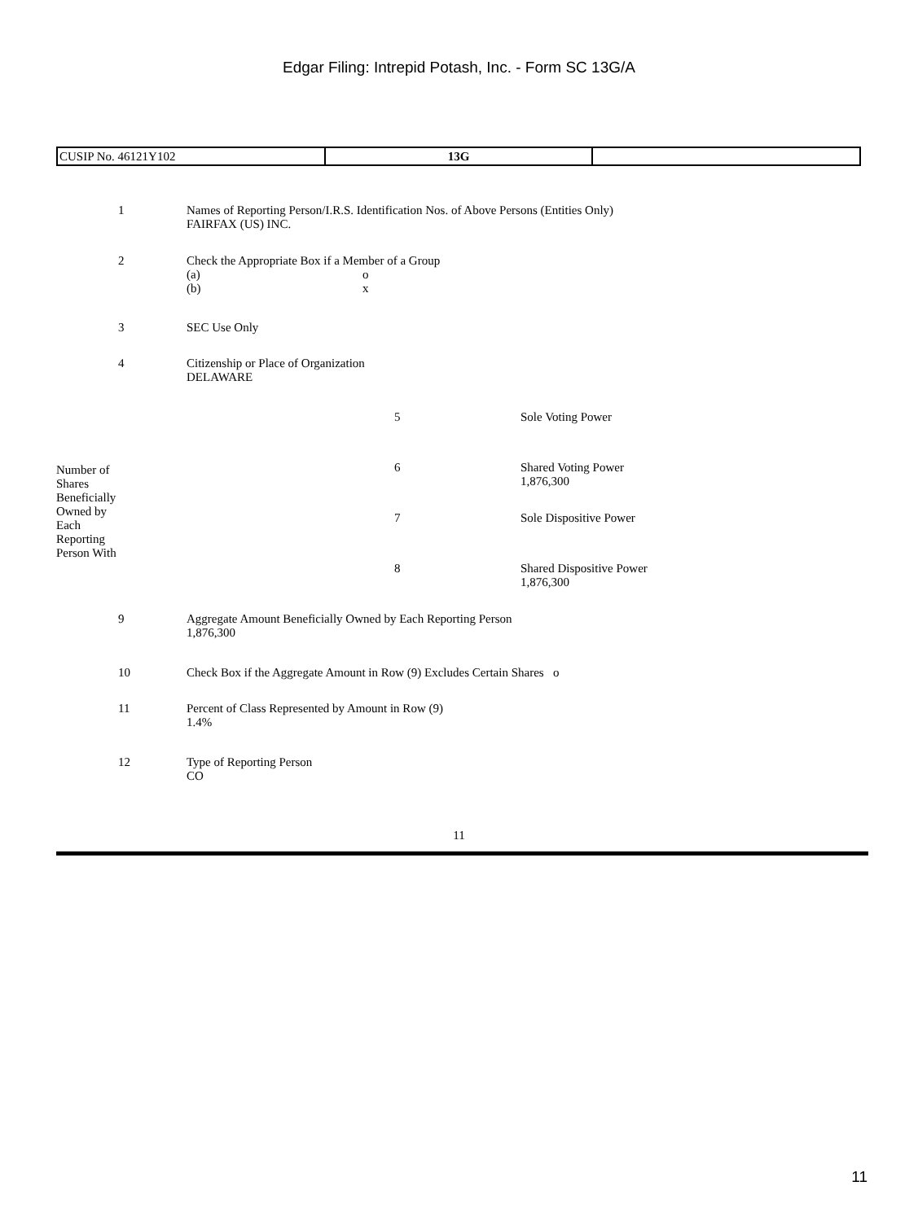Edgar Filing: Intrepid Potash, Inc. - Form SC 13G/A
| CUSIP No. 46121Y102 | 13G | |
| 1 | Names of Reporting Person/I.R.S. Identification Nos. of Above Persons (Entities Only) FAIRFAX (US) INC. | |
| 2 | Check the Appropriate Box if a Member of a Group (a) o (b) x | |
| 3 | SEC Use Only | |
| 4 | Citizenship or Place of Organization DELAWARE | |
| Number of Shares Beneficially Owned by Each Reporting Person With | 5 | Sole Voting Power |
| | 6 | Shared Voting Power 1,876,300 |
| | 7 | Sole Dispositive Power |
| | 8 | Shared Dispositive Power 1,876,300 |
| 9 | Aggregate Amount Beneficially Owned by Each Reporting Person 1,876,300 | |
| 10 | Check Box if the Aggregate Amount in Row (9) Excludes Certain Shares o | |
| 11 | Percent of Class Represented by Amount in Row (9) 1.4% | |
| 12 | Type of Reporting Person CO | |
11
11